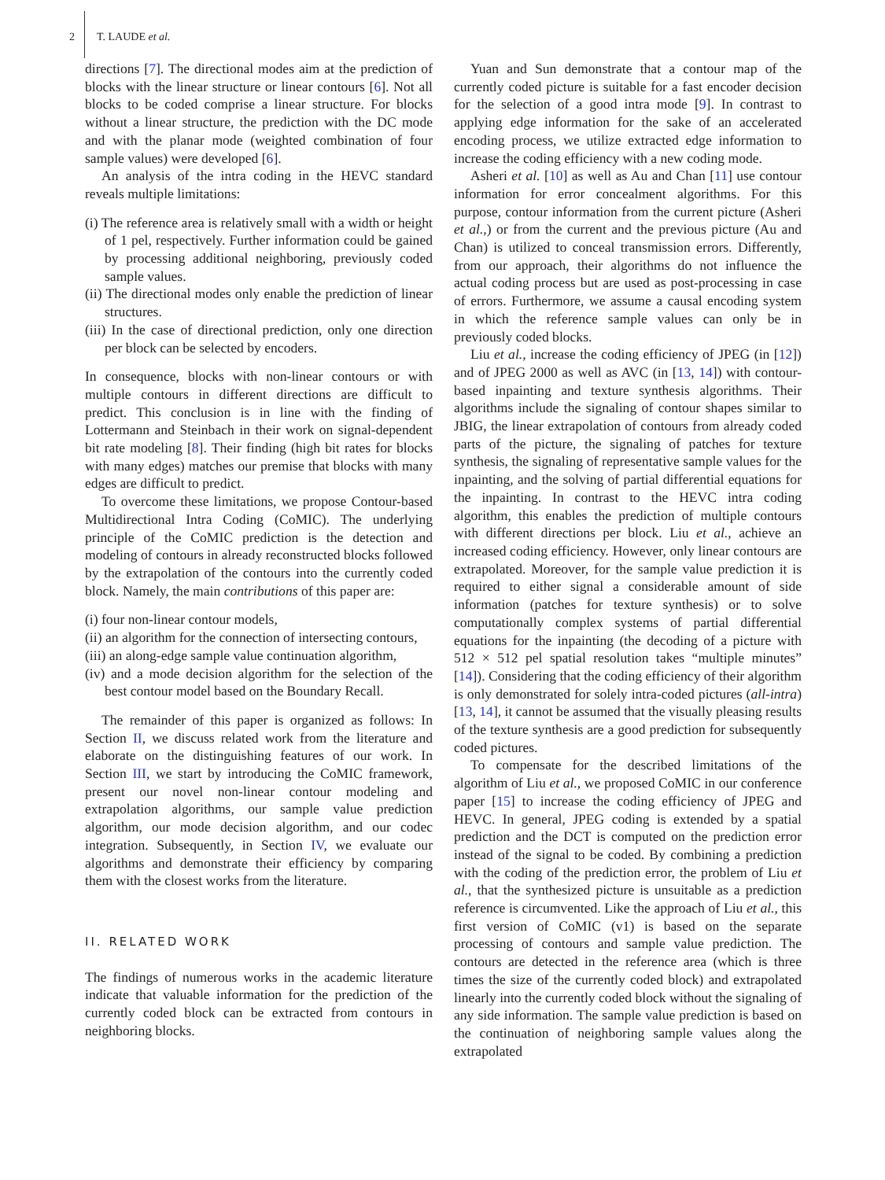2 T. LAUDE et al.
directions [7]. The directional modes aim at the prediction of blocks with the linear structure or linear contours [6]. Not all blocks to be coded comprise a linear structure. For blocks without a linear structure, the prediction with the DC mode and with the planar mode (weighted combination of four sample values) were developed [6].
An analysis of the intra coding in the HEVC standard reveals multiple limitations:
(i) The reference area is relatively small with a width or height of 1 pel, respectively. Further information could be gained by processing additional neighboring, previously coded sample values.
(ii) The directional modes only enable the prediction of linear structures.
(iii) In the case of directional prediction, only one direction per block can be selected by encoders.
In consequence, blocks with non-linear contours or with multiple contours in different directions are difficult to predict. This conclusion is in line with the finding of Lottermann and Steinbach in their work on signal-dependent bit rate modeling [8]. Their finding (high bit rates for blocks with many edges) matches our premise that blocks with many edges are difficult to predict.
To overcome these limitations, we propose Contour-based Multidirectional Intra Coding (CoMIC). The underlying principle of the CoMIC prediction is the detection and modeling of contours in already reconstructed blocks followed by the extrapolation of the contours into the currently coded block. Namely, the main contributions of this paper are:
(i) four non-linear contour models,
(ii) an algorithm for the connection of intersecting contours,
(iii) an along-edge sample value continuation algorithm,
(iv) and a mode decision algorithm for the selection of the best contour model based on the Boundary Recall.
The remainder of this paper is organized as follows: In Section II, we discuss related work from the literature and elaborate on the distinguishing features of our work. In Section III, we start by introducing the CoMIC framework, present our novel non-linear contour modeling and extrapolation algorithms, our sample value prediction algorithm, our mode decision algorithm, and our codec integration. Subsequently, in Section IV, we evaluate our algorithms and demonstrate their efficiency by comparing them with the closest works from the literature.
II. RELATED WORK
The findings of numerous works in the academic literature indicate that valuable information for the prediction of the currently coded block can be extracted from contours in neighboring blocks.
Yuan and Sun demonstrate that a contour map of the currently coded picture is suitable for a fast encoder decision for the selection of a good intra mode [9]. In contrast to applying edge information for the sake of an accelerated encoding process, we utilize extracted edge information to increase the coding efficiency with a new coding mode.
Asheri et al. [10] as well as Au and Chan [11] use contour information for error concealment algorithms. For this purpose, contour information from the current picture (Asheri et al.,) or from the current and the previous picture (Au and Chan) is utilized to conceal transmission errors. Differently, from our approach, their algorithms do not influence the actual coding process but are used as post-processing in case of errors. Furthermore, we assume a causal encoding system in which the reference sample values can only be in previously coded blocks.
Liu et al., increase the coding efficiency of JPEG (in [12]) and of JPEG 2000 as well as AVC (in [13, 14]) with contour-based inpainting and texture synthesis algorithms. Their algorithms include the signaling of contour shapes similar to JBIG, the linear extrapolation of contours from already coded parts of the picture, the signaling of patches for texture synthesis, the signaling of representative sample values for the inpainting, and the solving of partial differential equations for the inpainting. In contrast to the HEVC intra coding algorithm, this enables the prediction of multiple contours with different directions per block. Liu et al., achieve an increased coding efficiency. However, only linear contours are extrapolated. Moreover, for the sample value prediction it is required to either signal a considerable amount of side information (patches for texture synthesis) or to solve computationally complex systems of partial differential equations for the inpainting (the decoding of a picture with 512 × 512 pel spatial resolution takes “multiple minutes” [14]). Considering that the coding efficiency of their algorithm is only demonstrated for solely intra-coded pictures (all-intra) [13, 14], it cannot be assumed that the visually pleasing results of the texture synthesis are a good prediction for subsequently coded pictures.
To compensate for the described limitations of the algorithm of Liu et al., we proposed CoMIC in our conference paper [15] to increase the coding efficiency of JPEG and HEVC. In general, JPEG coding is extended by a spatial prediction and the DCT is computed on the prediction error instead of the signal to be coded. By combining a prediction with the coding of the prediction error, the problem of Liu et al., that the synthesized picture is unsuitable as a prediction reference is circumvented. Like the approach of Liu et al., this first version of CoMIC (v1) is based on the separate processing of contours and sample value prediction. The contours are detected in the reference area (which is three times the size of the currently coded block) and extrapolated linearly into the currently coded block without the signaling of any side information. The sample value prediction is based on the continuation of neighboring sample values along the extrapolated